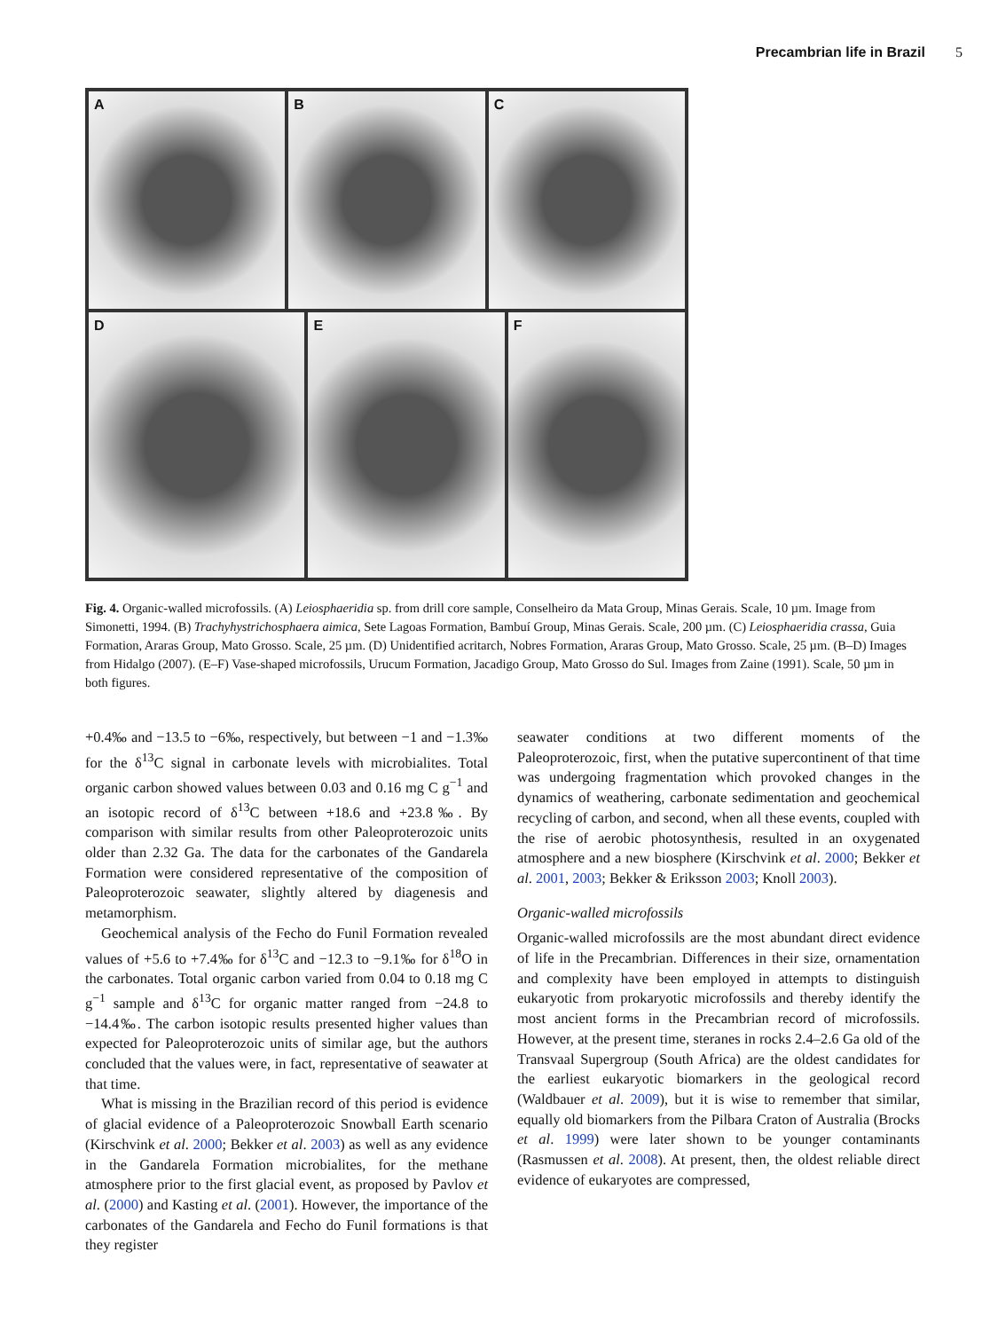Precambrian life in Brazil 5
A
B
C
D
E
F
Fig. 4. Organic-walled microfossils. (A) Leiosphaeridia sp. from drill core sample, Conselheiro da Mata Group, Minas Gerais. Scale, 10 µm. Image from Simonetti, 1994. (B) Trachyhystrichosphaera aimica, Sete Lagoas Formation, Bambuí Group, Minas Gerais. Scale, 200 µm. (C) Leiosphaeridia crassa, Guia Formation, Araras Group, Mato Grosso. Scale, 25 µm. (D) Unidentified acritarch, Nobres Formation, Araras Group, Mato Grosso. Scale, 25 µm. (B–D) Images from Hidalgo (2007). (E–F) Vase-shaped microfossils, Urucum Formation, Jacadigo Group, Mato Grosso do Sul. Images from Zaine (1991). Scale, 50 µm in both figures.
+0.4‰ and −13.5 to −6‰, respectively, but between −1 and −1.3‰ for the δ<sup>13</sup>C signal in carbonate levels with microbialites. Total organic carbon showed values between 0.03 and 0.16 mg C g<sup>−1</sup> and an isotopic record of δ<sup>13</sup>C between +18.6 and +23.8‰. By comparison with similar results from other Paleoproterozoic units older than 2.32 Ga. The data for the carbonates of the Gandarela Formation were considered representative of the composition of Paleoproterozoic seawater, slightly altered by diagenesis and metamorphism.
Geochemical analysis of the Fecho do Funil Formation revealed values of +5.6 to +7.4‰ for δ<sup>13</sup>C and −12.3 to −9.1‰ for δ<sup>18</sup>O in the carbonates. Total organic carbon varied from 0.04 to 0.18 mg C g<sup>−1</sup> sample and δ<sup>13</sup>C for organic matter ranged from −24.8 to −14.4‰. The carbon isotopic results presented higher values than expected for Paleoproterozoic units of similar age, but the authors concluded that the values were, in fact, representative of seawater at that time.
What is missing in the Brazilian record of this period is evidence of glacial evidence of a Paleoproterozoic Snowball Earth scenario (Kirschvink et al. 2000; Bekker et al. 2003) as well as any evidence in the Gandarela Formation microbialites, for the methane atmosphere prior to the first glacial event, as proposed by Pavlov et al. (2000) and Kasting et al. (2001). However, the importance of the carbonates of the Gandarela and Fecho do Funil formations is that they register
seawater conditions at two different moments of the Paleoproterozoic, first, when the putative supercontinent of that time was undergoing fragmentation which provoked changes in the dynamics of weathering, carbonate sedimentation and geochemical recycling of carbon, and second, when all these events, coupled with the rise of aerobic photosynthesis, resulted in an oxygenated atmosphere and a new biosphere (Kirschvink et al. 2000; Bekker et al. 2001, 2003; Bekker & Eriksson 2003; Knoll 2003).
Organic-walled microfossils
Organic-walled microfossils are the most abundant direct evidence of life in the Precambrian. Differences in their size, ornamentation and complexity have been employed in attempts to distinguish eukaryotic from prokaryotic microfossils and thereby identify the most ancient forms in the Precambrian record of microfossils. However, at the present time, steranes in rocks 2.4–2.6 Ga old of the Transvaal Supergroup (South Africa) are the oldest candidates for the earliest eukaryotic biomarkers in the geological record (Waldbauer et al. 2009), but it is wise to remember that similar, equally old biomarkers from the Pilbara Craton of Australia (Brocks et al. 1999) were later shown to be younger contaminants (Rasmussen et al. 2008). At present, then, the oldest reliable direct evidence of eukaryotes are compressed,